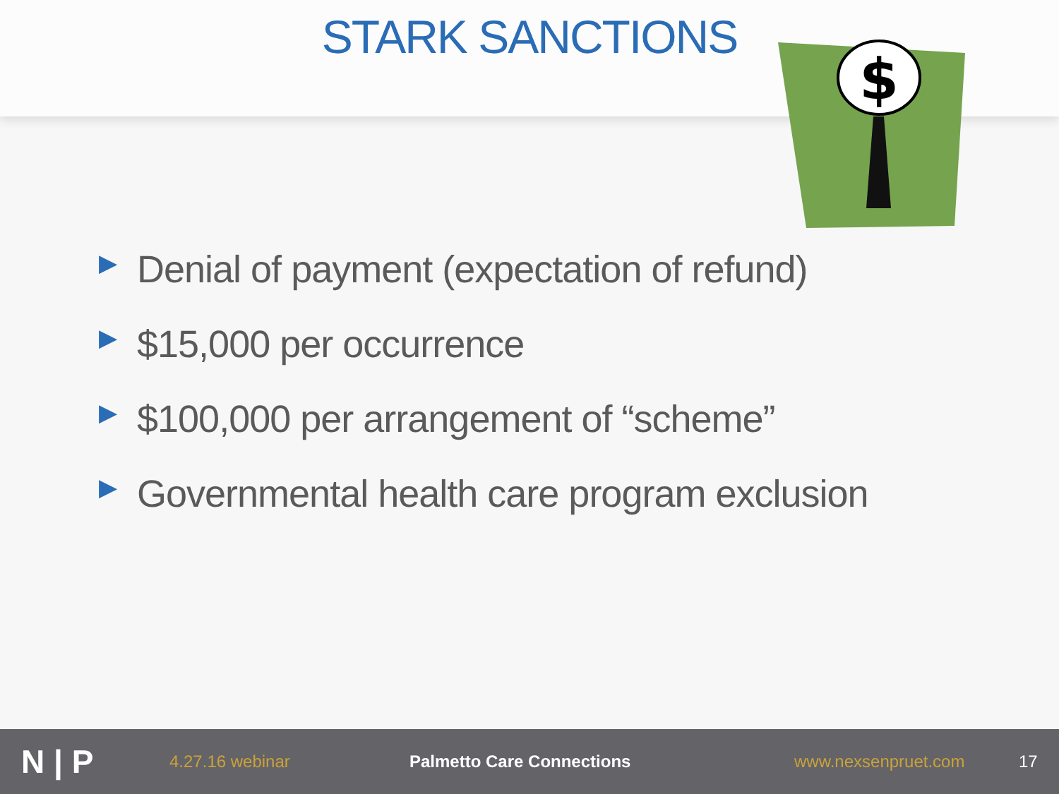STARK SANCTIONS
$
▶ Denial of payment (expectation of refund)
▶ $15,000 per occurrence
▶ $100,000 per arrangement of “scheme”
▶ Governmental health care program exclusion
N | P 4.27.16 webinar Palmetto Care Connections www.nexsenpruet.com 17